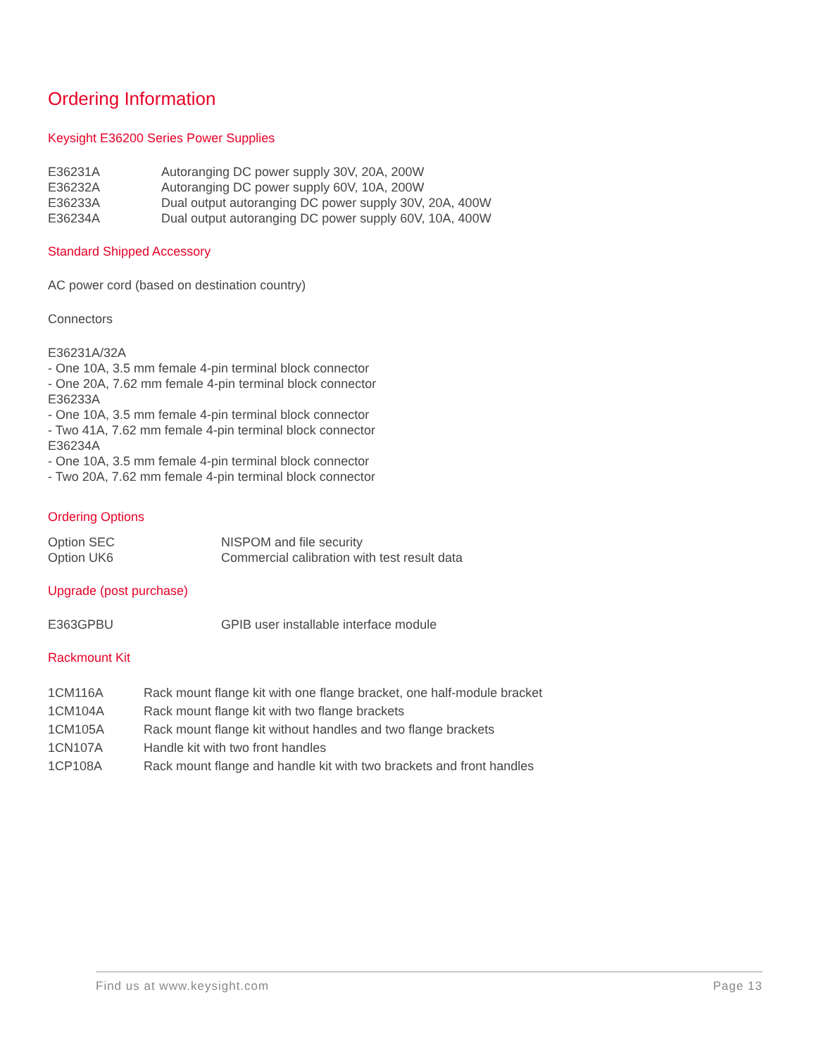Ordering Information
Keysight E36200 Series Power Supplies
| E36231A | Autoranging DC power supply 30V, 20A, 200W |
| E36232A | Autoranging DC power supply 60V, 10A, 200W |
| E36233A | Dual output autoranging DC power supply 30V, 20A, 400W |
| E36234A | Dual output autoranging DC power supply 60V, 10A, 400W |
Standard Shipped Accessory
AC power cord (based on destination country)
Connectors
E36231A/32A
- One 10A, 3.5 mm female 4-pin terminal block connector
- One 20A, 7.62 mm female 4-pin terminal block connector
E36233A
- One 10A, 3.5 mm female 4-pin terminal block connector
- Two 41A, 7.62 mm female 4-pin terminal block connector
E36234A
- One 10A, 3.5 mm female 4-pin terminal block connector
- Two 20A, 7.62 mm female 4-pin terminal block connector
Ordering Options
| Option SEC | NISPOM and file security |
| Option UK6 | Commercial calibration with test result data |
Upgrade (post purchase)
| E363GPBU | GPIB user installable interface module |
Rackmount Kit
| 1CM116A | Rack mount flange kit with one flange bracket, one half-module bracket |
| 1CM104A | Rack mount flange kit with two flange brackets |
| 1CM105A | Rack mount flange kit without handles and two flange brackets |
| 1CN107A | Handle kit with two front handles |
| 1CP108A | Rack mount flange and handle kit with two brackets and front handles |
Find us at www.keysight.com Page 13